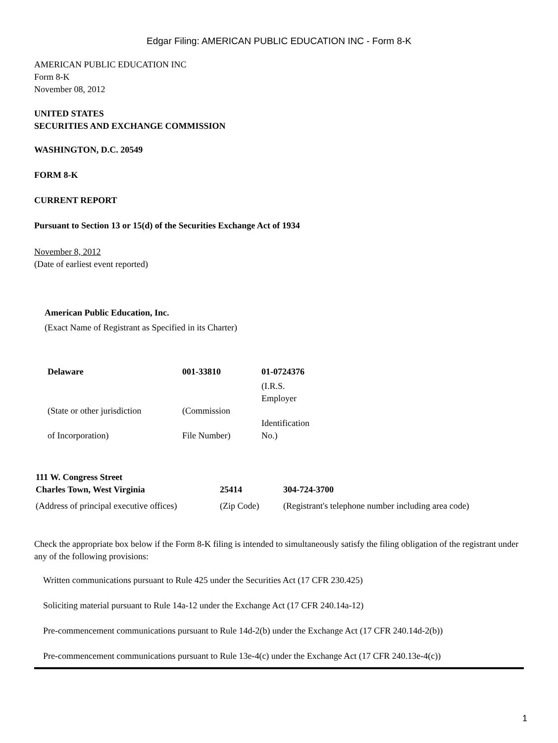Edgar Filing: AMERICAN PUBLIC EDUCATION INC - Form 8-K
AMERICAN PUBLIC EDUCATION INC
Form 8-K
November 08, 2012
UNITED STATES
SECURITIES AND EXCHANGE COMMISSION
WASHINGTON, D.C. 20549
FORM 8-K
CURRENT REPORT
Pursuant to Section 13 or 15(d) of the Securities Exchange Act of 1934
November 8, 2012
(Date of earliest event reported)
American Public Education, Inc.
(Exact Name of Registrant as Specified in its Charter)
| Delaware | 001-33810 | 01-0724376 |
| (State or other jurisdiction of Incorporation) | (Commission File Number) | (I.R.S. Employer Identification No.) |
| 111 W. Congress Street Charles Town, West Virginia | 25414 | 304-724-3700 |
| (Address of principal executive offices) | (Zip Code) | (Registrant's telephone number including area code) |
Check the appropriate box below if the Form 8-K filing is intended to simultaneously satisfy the filing obligation of the registrant under any of the following provisions:
Written communications pursuant to Rule 425 under the Securities Act (17 CFR 230.425)
Soliciting material pursuant to Rule 14a-12 under the Exchange Act (17 CFR 240.14a-12)
Pre-commencement communications pursuant to Rule 14d-2(b) under the Exchange Act (17 CFR 240.14d-2(b))
Pre-commencement communications pursuant to Rule 13e-4(c) under the Exchange Act (17 CFR 240.13e-4(c))
1